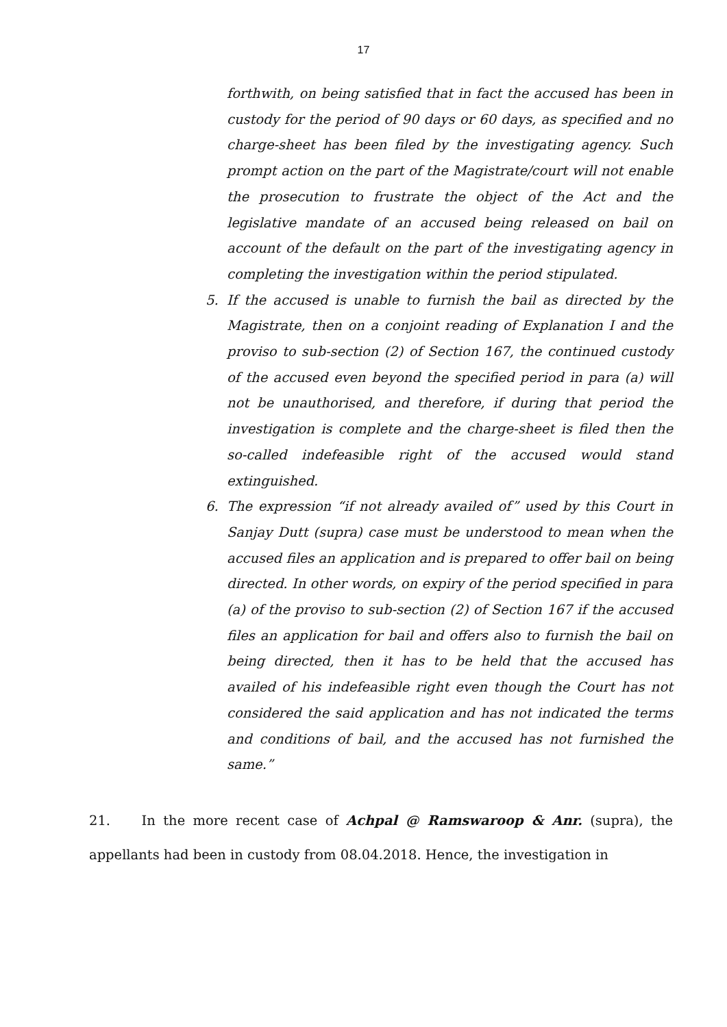17
forthwith, on being satisfied that in fact the accused has been in custody for the period of 90 days or 60 days, as specified and no charge-sheet has been filed by the investigating agency. Such prompt action on the part of the Magistrate/court will not enable the prosecution to frustrate the object of the Act and the legislative mandate of an accused being released on bail on account of the default on the part of the investigating agency in completing the investigation within the period stipulated.
5. If the accused is unable to furnish the bail as directed by the Magistrate, then on a conjoint reading of Explanation I and the proviso to sub-section (2) of Section 167, the continued custody of the accused even beyond the specified period in para (a) will not be unauthorised, and therefore, if during that period the investigation is complete and the charge-sheet is filed then the so-called indefeasible right of the accused would stand extinguished.
6. The expression “if not already availed of” used by this Court in Sanjay Dutt (supra) case must be understood to mean when the accused files an application and is prepared to offer bail on being directed. In other words, on expiry of the period specified in para (a) of the proviso to sub-section (2) of Section 167 if the accused files an application for bail and offers also to furnish the bail on being directed, then it has to be held that the accused has availed of his indefeasible right even though the Court has not considered the said application and has not indicated the terms and conditions of bail, and the accused has not furnished the same.”
21. In the more recent case of Achpal @ Ramswaroop & Anr. (supra), the appellants had been in custody from 08.04.2018. Hence, the investigation in